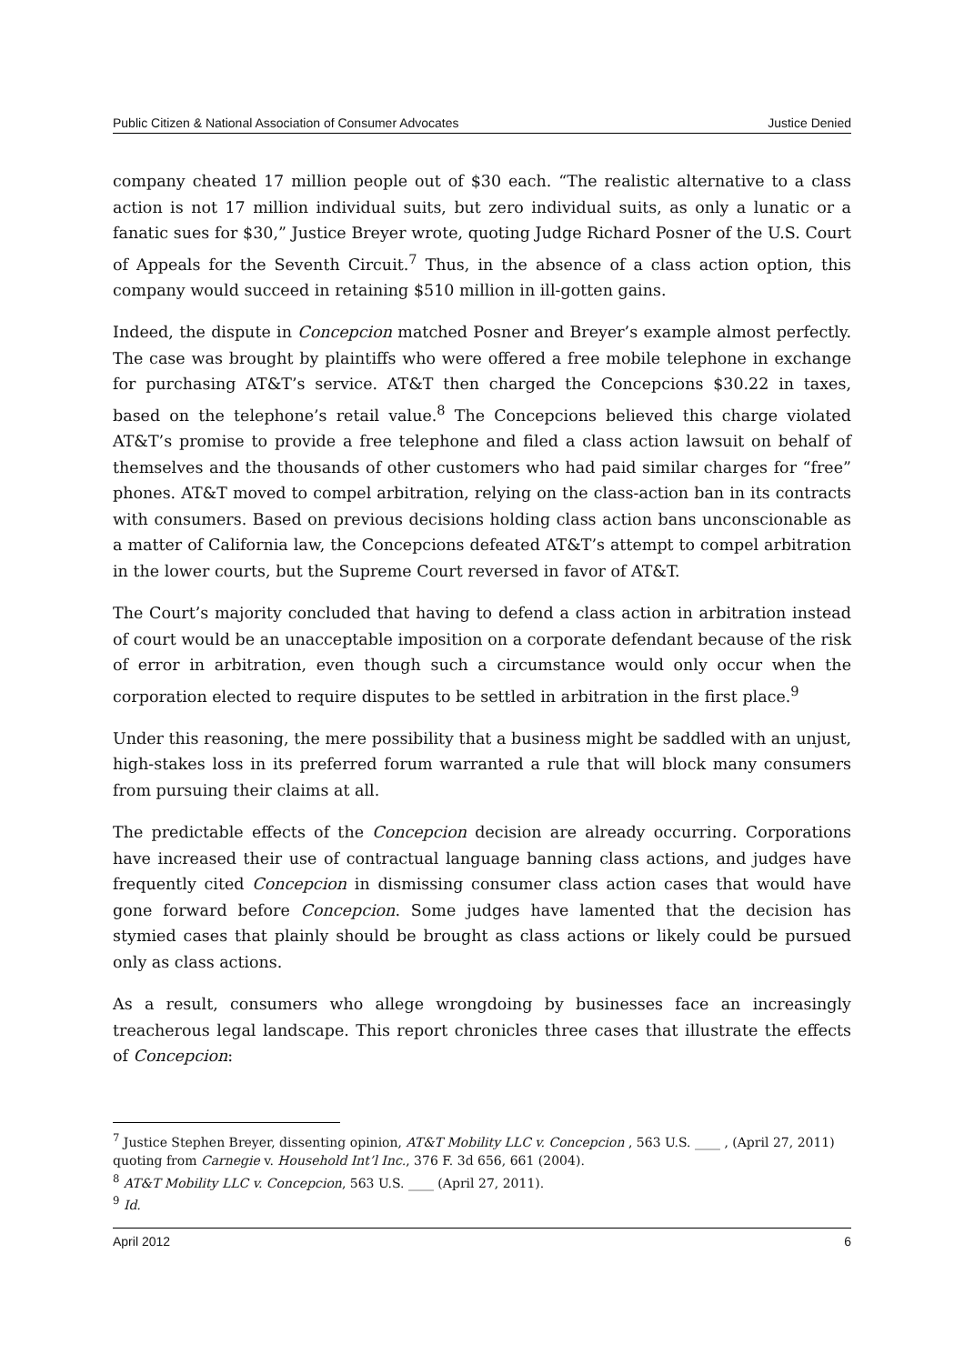Public Citizen & National Association of Consumer Advocates Justice Denied
company cheated 17 million people out of $30 each. “The realistic alternative to a class action is not 17 million individual suits, but zero individual suits, as only a lunatic or a fanatic sues for $30,” Justice Breyer wrote, quoting Judge Richard Posner of the U.S. Court of Appeals for the Seventh Circuit.<sup>7</sup> Thus, in the absence of a class action option, this company would succeed in retaining $510 million in ill-gotten gains.
Indeed, the dispute in Concepcion matched Posner and Breyer’s example almost perfectly. The case was brought by plaintiffs who were offered a free mobile telephone in exchange for purchasing AT&T’s service. AT&T then charged the Concepcions $30.22 in taxes, based on the telephone’s retail value.<sup>8</sup> The Concepcions believed this charge violated AT&T’s promise to provide a free telephone and filed a class action lawsuit on behalf of themselves and the thousands of other customers who had paid similar charges for “free” phones. AT&T moved to compel arbitration, relying on the class-action ban in its contracts with consumers. Based on previous decisions holding class action bans unconscionable as a matter of California law, the Concepcions defeated AT&T’s attempt to compel arbitration in the lower courts, but the Supreme Court reversed in favor of AT&T.
The Court’s majority concluded that having to defend a class action in arbitration instead of court would be an unacceptable imposition on a corporate defendant because of the risk of error in arbitration, even though such a circumstance would only occur when the corporation elected to require disputes to be settled in arbitration in the first place.<sup>9</sup>
Under this reasoning, the mere possibility that a business might be saddled with an unjust, high-stakes loss in its preferred forum warranted a rule that will block many consumers from pursuing their claims at all.
The predictable effects of the Concepcion decision are already occurring. Corporations have increased their use of contractual language banning class actions, and judges have frequently cited Concepcion in dismissing consumer class action cases that would have gone forward before Concepcion. Some judges have lamented that the decision has stymied cases that plainly should be brought as class actions or likely could be pursued only as class actions.
As a result, consumers who allege wrongdoing by businesses face an increasingly treacherous legal landscape. This report chronicles three cases that illustrate the effects of Concepcion:
<sup>7</sup> Justice Stephen Breyer, dissenting opinion, AT&T Mobility LLC v. Concepcion , 563 U.S. ____ , (April 27, 2011) quoting from Carnegie v. Household Int’l Inc., 376 F. 3d 656, 661 (2004).
<sup>8</sup> AT&T Mobility LLC v. Concepcion, 563 U.S. ____ (April 27, 2011).
<sup>9</sup> Id.
April 2012 6